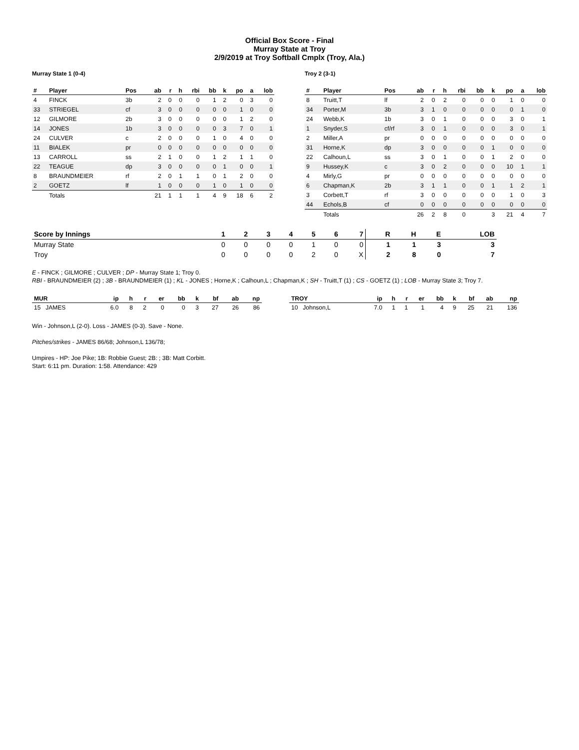Official Box Score - Final
Murray State at Troy
2/9/2019 at Troy Softball Cmplx (Troy, Ala.)
Murray State 1 (0-4)
| # | Player | Pos | ab | r | h | rbi | bb | k | po | a | lob |
| --- | --- | --- | --- | --- | --- | --- | --- | --- | --- | --- | --- |
| 4 | FINCK | 3b | 2 | 0 | 0 | 0 | 1 | 2 | 0 | 3 | 0 |
| 33 | STRIEGEL | cf | 3 | 0 | 0 | 0 | 0 | 0 | 1 | 0 | 0 |
| 12 | GILMORE | 2b | 3 | 0 | 0 | 0 | 0 | 0 | 1 | 2 | 0 |
| 14 | JONES | 1b | 3 | 0 | 0 | 0 | 0 | 3 | 7 | 0 | 1 |
| 24 | CULVER | c | 2 | 0 | 0 | 0 | 1 | 0 | 4 | 0 | 0 |
| 11 | BIALEK | pr | 0 | 0 | 0 | 0 | 0 | 0 | 0 | 0 | 0 |
| 13 | CARROLL | ss | 2 | 1 | 0 | 0 | 1 | 2 | 1 | 1 | 0 |
| 22 | TEAGUE | dp | 3 | 0 | 0 | 0 | 0 | 1 | 0 | 0 | 1 |
| 8 | BRAUNDMEIER | rf | 2 | 0 | 1 | 1 | 0 | 1 | 2 | 0 | 0 |
| 2 | GOETZ | lf | 1 | 0 | 0 | 0 | 1 | 0 | 1 | 0 | 0 |
| | Totals | | 21 | 1 | 1 | 1 | 4 | 9 | 18 | 6 | 2 |
Troy 2 (3-1)
| # | Player | Pos | ab | r | h | rbi | bb | k | po | a | lob |
| --- | --- | --- | --- | --- | --- | --- | --- | --- | --- | --- | --- |
| 8 | Truitt,T | lf | 2 | 0 | 2 | 0 | 0 | 0 | 1 | 0 | 0 |
| 34 | Porter,M | 3b | 3 | 1 | 0 | 0 | 0 | 0 | 0 | 1 | 0 |
| 24 | Webb,K | 1b | 3 | 0 | 1 | 0 | 0 | 0 | 3 | 0 | 1 |
| 1 | Snyder,S | cf/rf | 3 | 0 | 1 | 0 | 0 | 0 | 3 | 0 | 1 |
| 2 | Miller,A | pr | 0 | 0 | 0 | 0 | 0 | 0 | 0 | 0 | 0 |
| 31 | Horne,K | dp | 3 | 0 | 0 | 0 | 0 | 1 | 0 | 0 | 0 |
| 22 | Calhoun,L | ss | 3 | 0 | 1 | 0 | 0 | 1 | 2 | 0 | 0 |
| 9 | Hussey,K | c | 3 | 0 | 2 | 0 | 0 | 0 | 10 | 1 | 1 |
| 4 | Mirly,G | pr | 0 | 0 | 0 | 0 | 0 | 0 | 0 | 0 | 0 |
| 6 | Chapman,K | 2b | 3 | 1 | 1 | 0 | 0 | 1 | 1 | 2 | 1 |
| 3 | Corbett,T | rf | 3 | 0 | 0 | 0 | 0 | 0 | 1 | 0 | 3 |
| 44 | Echols,B | cf | 0 | 0 | 0 | 0 | 0 | 0 | 0 | 0 | 0 |
| | Totals | | 26 | 2 | 8 | 0 | | 3 | 21 | 4 | 7 |
| Score by Innings | 1 | 2 | 3 | 4 | 5 | 6 | 7 | R | H | E | LOB |
| --- | --- | --- | --- | --- | --- | --- | --- | --- | --- | --- | --- |
| Murray State | 0 | 0 | 0 | 0 | 1 | 0 | 0 | 1 | 1 | 3 | 3 |
| Troy | 0 | 0 | 0 | 0 | 2 | 0 | X | 2 | 8 | 0 | 7 |
E - FINCK ; GILMORE ; CULVER ; DP - Murray State 1; Troy 0.
RBI - BRAUNDMEIER (2) ; 3B - BRAUNDMEIER (1) ; KL - JONES ; Horne,K ; Calhoun,L ; Chapman,K ; SH - Truitt,T (1) ; CS - GOETZ (1) ; LOB - Murray State 3; Troy 7.
| MUR | ip | h | r | er | bb | k | bf | ab | np |
| --- | --- | --- | --- | --- | --- | --- | --- | --- | --- |
| 15 JAMES | 6.0 | 8 | 2 | 0 | 0 | 3 | 27 | 26 | 86 |
| TROY | ip | h | r | er | bb | k | bf | ab | np |
| --- | --- | --- | --- | --- | --- | --- | --- | --- | --- |
| 10 Johnson,L | 7.0 | 1 | 1 | 1 | 4 | 9 | 25 | 21 | 136 |
Win - Johnson,L (2-0). Loss - JAMES (0-3). Save - None.
Pitches/strikes - JAMES 86/68; Johnson,L 136/78;
Umpires - HP: Joe Pike; 1B: Robbie Guest; 2B: ; 3B: Matt Corbitt.
Start: 6:11 pm. Duration: 1:58. Attendance: 429